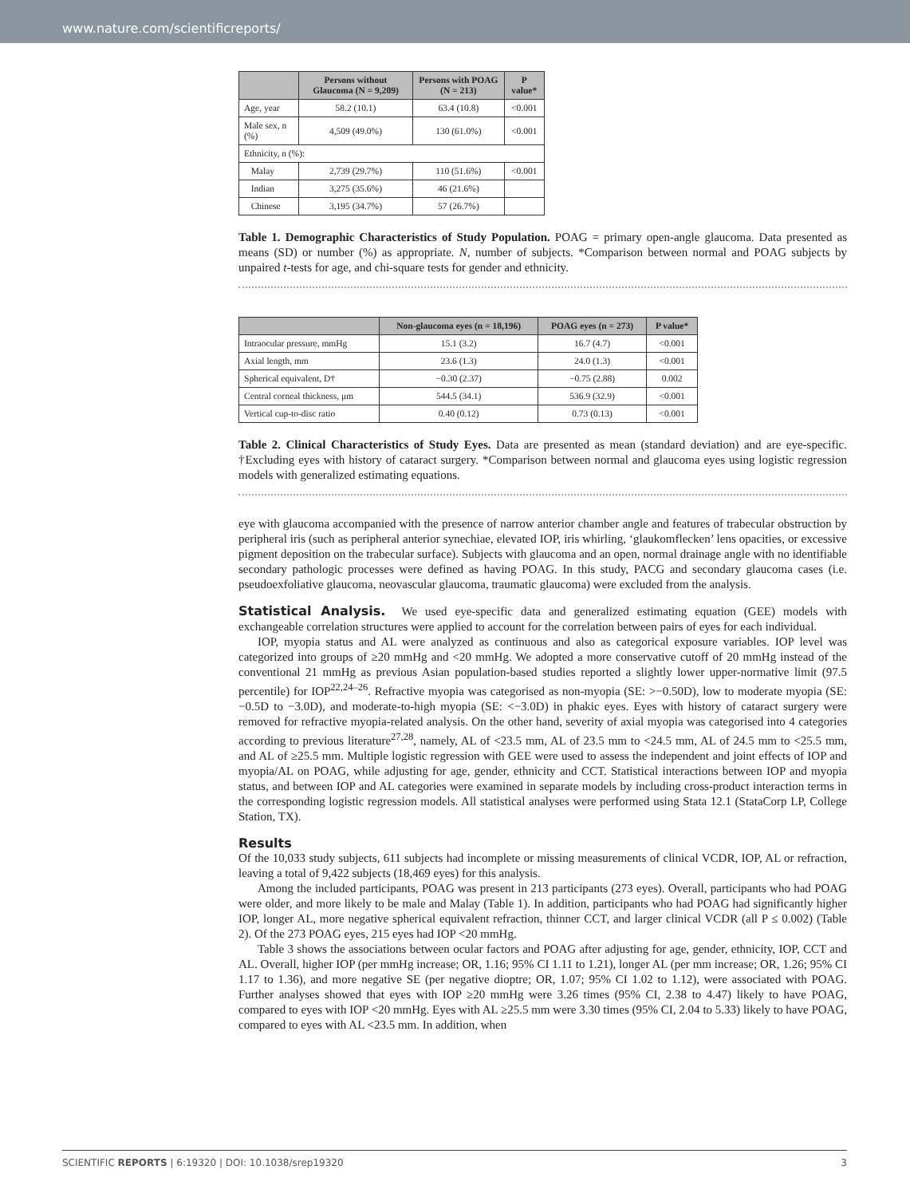www.nature.com/scientificreports/
| | Persons without Glaucoma (N = 9,209) | Persons with POAG (N = 213) | P value* |
| --- | --- | --- | --- |
| Age, year | 58.2 (10.1) | 63.4 (10.8) | <0.001 |
| Male sex, n (%) | 4,509 (49.0%) | 130 (61.0%) | <0.001 |
| Ethnicity, n (%): | | | |
| Malay | 2,739 (29.7%) | 110 (51.6%) | <0.001 |
| Indian | 3,275 (35.6%) | 46 (21.6%) | |
| Chinese | 3,195 (34.7%) | 57 (26.7%) | |
Table 1. Demographic Characteristics of Study Population. POAG = primary open-angle glaucoma. Data presented as means (SD) or number (%) as appropriate. N, number of subjects. *Comparison between normal and POAG subjects by unpaired t-tests for age, and chi-square tests for gender and ethnicity.
| | Non-glaucoma eyes (n = 18,196) | POAG eyes (n = 273) | P value* |
| --- | --- | --- | --- |
| Intraocular pressure, mmHg | 15.1 (3.2) | 16.7 (4.7) | <0.001 |
| Axial length, mm | 23.6 (1.3) | 24.0 (1.3) | <0.001 |
| Spherical equivalent, D† | −0.30 (2.37) | −0.75 (2.88) | 0.002 |
| Central corneal thickness, μm | 544.5 (34.1) | 536.9 (32.9) | <0.001 |
| Vertical cup-to-disc ratio | 0.40 (0.12) | 0.73 (0.13) | <0.001 |
Table 2. Clinical Characteristics of Study Eyes. Data are presented as mean (standard deviation) and are eye-specific. †Excluding eyes with history of cataract surgery. *Comparison between normal and glaucoma eyes using logistic regression models with generalized estimating equations.
eye with glaucoma accompanied with the presence of narrow anterior chamber angle and features of trabecular obstruction by peripheral iris (such as peripheral anterior synechiae, elevated IOP, iris whirling, ‘glaukomflecken’ lens opacities, or excessive pigment deposition on the trabecular surface). Subjects with glaucoma and an open, normal drainage angle with no identifiable secondary pathologic processes were defined as having POAG. In this study, PACG and secondary glaucoma cases (i.e. pseudoexfoliative glaucoma, neovascular glaucoma, traumatic glaucoma) were excluded from the analysis.
Statistical Analysis. We used eye-specific data and generalized estimating equation (GEE) models with exchangeable correlation structures were applied to account for the correlation between pairs of eyes for each individual.
IOP, myopia status and AL were analyzed as continuous and also as categorical exposure variables. IOP level was categorized into groups of ≥20 mmHg and <20 mmHg. We adopted a more conservative cutoff of 20 mmHg instead of the conventional 21 mmHg as previous Asian population-based studies reported a slightly lower upper-normative limit (97.5 percentile) for IOP<sup>22,24–26</sup>. Refractive myopia was categorised as non-myopia (SE: >−0.50D), low to moderate myopia (SE: −0.5D to −3.0D), and moderate-to-high myopia (SE: <−3.0D) in phakic eyes. Eyes with history of cataract surgery were removed for refractive myopia-related analysis. On the other hand, severity of axial myopia was categorised into 4 categories according to previous literature<sup>27,28</sup>, namely, AL of <23.5 mm, AL of 23.5 mm to <24.5 mm, AL of 24.5 mm to <25.5 mm, and AL of ≥25.5 mm. Multiple logistic regression with GEE were used to assess the independent and joint effects of IOP and myopia/AL on POAG, while adjusting for age, gender, ethnicity and CCT. Statistical interactions between IOP and myopia status, and between IOP and AL categories were examined in separate models by including cross-product interaction terms in the corresponding logistic regression models. All statistical analyses were performed using Stata 12.1 (StataCorp LP, College Station, TX).
Results
Of the 10,033 study subjects, 611 subjects had incomplete or missing measurements of clinical VCDR, IOP, AL or refraction, leaving a total of 9,422 subjects (18,469 eyes) for this analysis.
Among the included participants, POAG was present in 213 participants (273 eyes). Overall, participants who had POAG were older, and more likely to be male and Malay (Table 1). In addition, participants who had POAG had significantly higher IOP, longer AL, more negative spherical equivalent refraction, thinner CCT, and larger clinical VCDR (all P ≤ 0.002) (Table 2). Of the 273 POAG eyes, 215 eyes had IOP <20 mmHg.
Table 3 shows the associations between ocular factors and POAG after adjusting for age, gender, ethnicity, IOP, CCT and AL. Overall, higher IOP (per mmHg increase; OR, 1.16; 95% CI 1.11 to 1.21), longer AL (per mm increase; OR, 1.26; 95% CI 1.17 to 1.36), and more negative SE (per negative dioptre; OR, 1.07; 95% CI 1.02 to 1.12), were associated with POAG. Further analyses showed that eyes with IOP ≥20 mmHg were 3.26 times (95% CI, 2.38 to 4.47) likely to have POAG, compared to eyes with IOP <20 mmHg. Eyes with AL ≥25.5 mm were 3.30 times (95% CI, 2.04 to 5.33) likely to have POAG, compared to eyes with AL <23.5 mm. In addition, when
SCIENTIFIC REPORTS | 6:19320 | DOI: 10.1038/srep19320 3